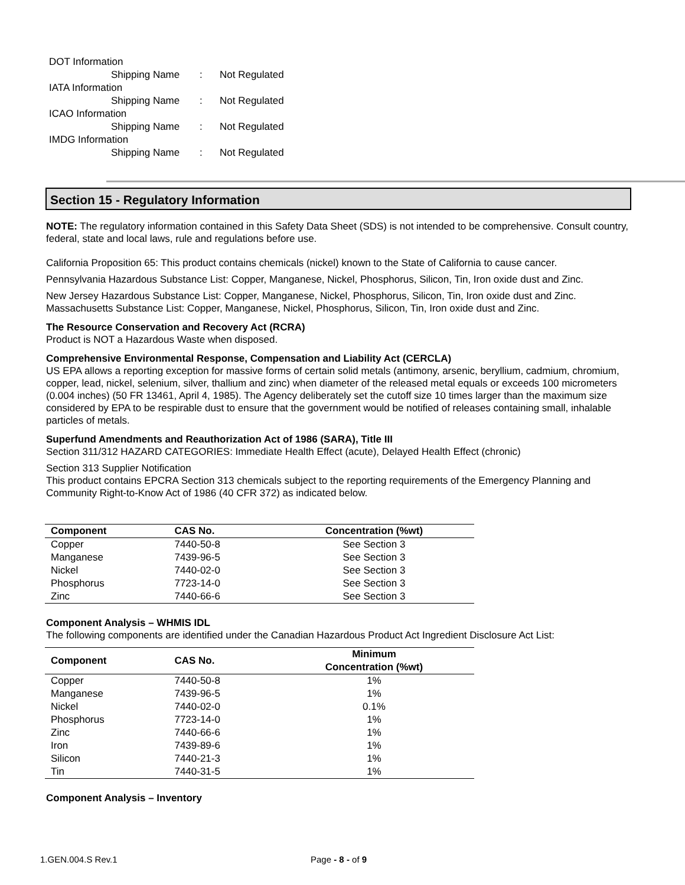DOT Information
Shipping Name: Not Regulated
IATA Information
Shipping Name: Not Regulated
ICAO Information
Shipping Name: Not Regulated
IMDG Information
Shipping Name: Not Regulated
Section 15 - Regulatory Information
NOTE: The regulatory information contained in this Safety Data Sheet (SDS) is not intended to be comprehensive. Consult country, federal, state and local laws, rule and regulations before use.
California Proposition 65: This product contains chemicals (nickel) known to the State of California to cause cancer.
Pennsylvania Hazardous Substance List: Copper, Manganese, Nickel, Phosphorus, Silicon, Tin, Iron oxide dust and Zinc.
New Jersey Hazardous Substance List: Copper, Manganese, Nickel, Phosphorus, Silicon, Tin, Iron oxide dust and Zinc.
Massachusetts Substance List: Copper, Manganese, Nickel, Phosphorus, Silicon, Tin, Iron oxide dust and Zinc.
The Resource Conservation and Recovery Act (RCRA)
Product is NOT a Hazardous Waste when disposed.
Comprehensive Environmental Response, Compensation and Liability Act (CERCLA)
US EPA allows a reporting exception for massive forms of certain solid metals (antimony, arsenic, beryllium, cadmium, chromium, copper, lead, nickel, selenium, silver, thallium and zinc) when diameter of the released metal equals or exceeds 100 micrometers (0.004 inches) (50 FR 13461, April 4, 1985). The Agency deliberately set the cutoff size 10 times larger than the maximum size considered by EPA to be respirable dust to ensure that the government would be notified of releases containing small, inhalable particles of metals.
Superfund Amendments and Reauthorization Act of 1986 (SARA), Title III
Section 311/312 HAZARD CATEGORIES: Immediate Health Effect (acute), Delayed Health Effect (chronic)
Section 313 Supplier Notification
This product contains EPCRA Section 313 chemicals subject to the reporting requirements of the Emergency Planning and Community Right-to-Know Act of 1986 (40 CFR 372) as indicated below.
| Component | CAS No. | Concentration (%wt) |
| --- | --- | --- |
| Copper | 7440-50-8 | See Section 3 |
| Manganese | 7439-96-5 | See Section 3 |
| Nickel | 7440-02-0 | See Section 3 |
| Phosphorus | 7723-14-0 | See Section 3 |
| Zinc | 7440-66-6 | See Section 3 |
Component Analysis – WHMIS IDL
The following components are identified under the Canadian Hazardous Product Act Ingredient Disclosure Act List:
| Component | CAS No. | Minimum Concentration (%wt) |
| --- | --- | --- |
| Copper | 7440-50-8 | 1% |
| Manganese | 7439-96-5 | 1% |
| Nickel | 7440-02-0 | 0.1% |
| Phosphorus | 7723-14-0 | 1% |
| Zinc | 7440-66-6 | 1% |
| Iron | 7439-89-6 | 1% |
| Silicon | 7440-21-3 | 1% |
| Tin | 7440-31-5 | 1% |
Component Analysis – Inventory
1.GEN.004.S Rev.1 Page - 8 - of 9